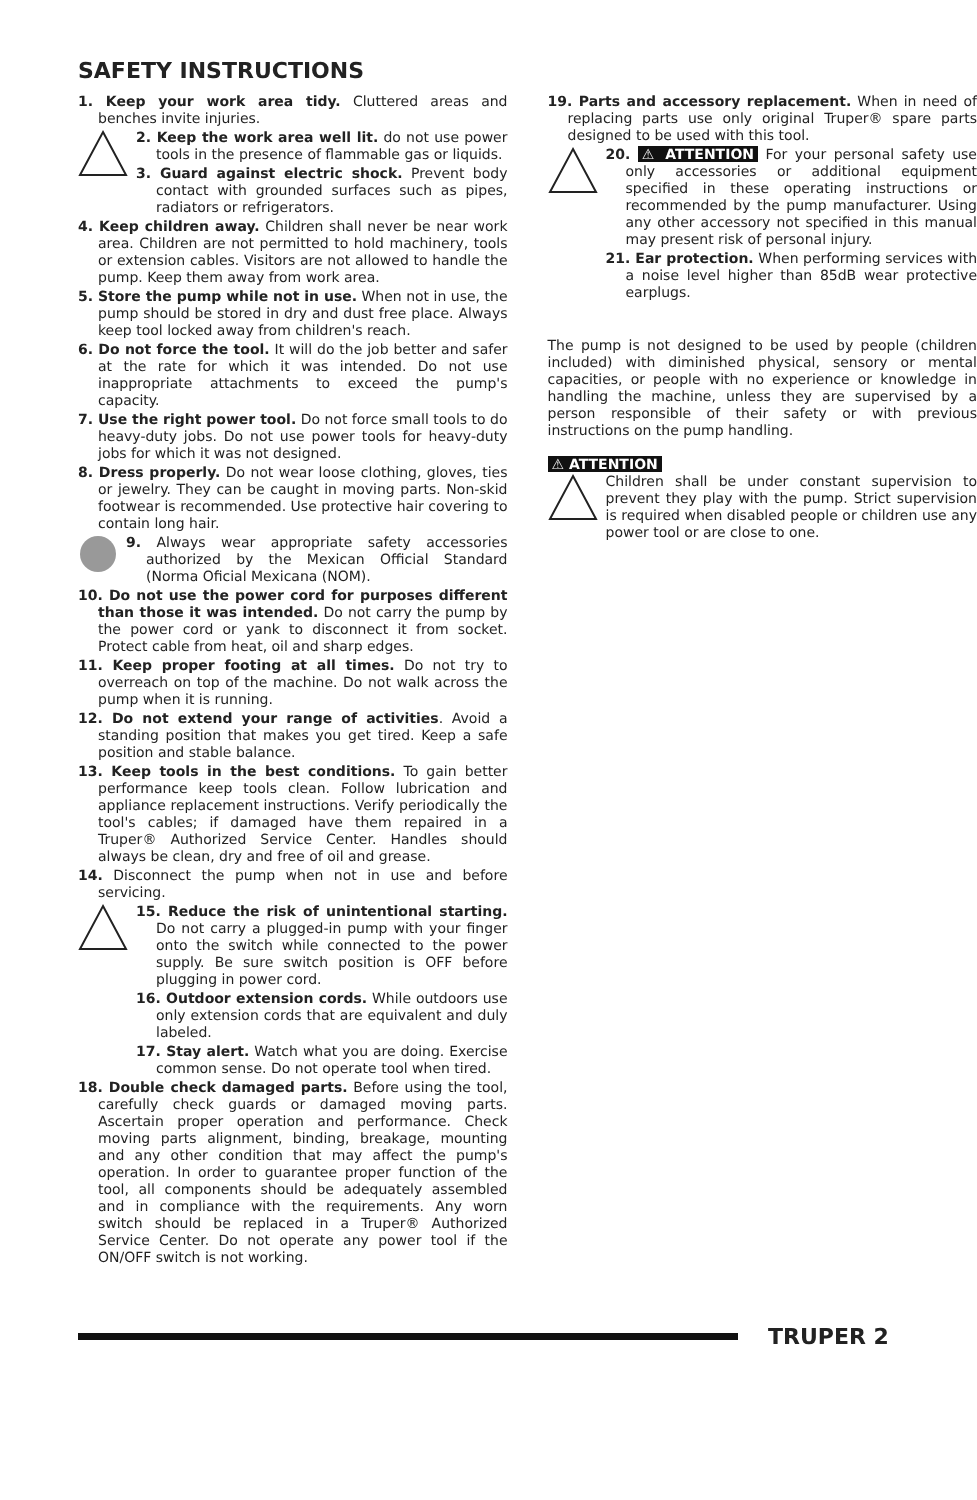SAFETY INSTRUCTIONS
1. Keep your work area tidy. Cluttered areas and benches invite injuries.
2. Keep the work area well lit. do not use power tools in the presence of flammable gas or liquids.
3. Guard against electric shock. Prevent body contact with grounded surfaces such as pipes, radiators or refrigerators.
4. Keep children away. Children shall never be near work area. Children are not permitted to hold machinery, tools or extension cables. Visitors are not allowed to handle the pump. Keep them away from work area.
5. Store the pump while not in use. When not in use, the pump should be stored in dry and dust free place. Always keep tool locked away from children's reach.
6. Do not force the tool. It will do the job better and safer at the rate for which it was intended. Do not use inappropriate attachments to exceed the pump's capacity.
7. Use the right power tool. Do not force small tools to do heavy-duty jobs. Do not use power tools for heavy-duty jobs for which it was not designed.
8. Dress properly. Do not wear loose clothing, gloves, ties or jewelry. They can be caught in moving parts. Non-skid footwear is recommended. Use protective hair covering to contain long hair.
9. Always wear appropriate safety accessories authorized by the Mexican Official Standard (Norma Oficial Mexicana (NOM).
10. Do not use the power cord for purposes different than those it was intended. Do not carry the pump by the power cord or yank to disconnect it from socket. Protect cable from heat, oil and sharp edges.
11. Keep proper footing at all times. Do not try to overreach on top of the machine. Do not walk across the pump when it is running.
12. Do not extend your range of activities. Avoid a standing position that makes you get tired. Keep a safe position and stable balance.
13. Keep tools in the best conditions. To gain better performance keep tools clean. Follow lubrication and appliance replacement instructions. Verify periodically the tool's cables; if damaged have them repaired in a Truper® Authorized Service Center. Handles should always be clean, dry and free of oil and grease.
14. Disconnect the pump when not in use and before servicing.
15. Reduce the risk of unintentional starting. Do not carry a plugged-in pump with your finger onto the switch while connected to the power supply. Be sure switch position is OFF before plugging in power cord.
16. Outdoor extension cords. While outdoors use only extension cords that are equivalent and duly labeled.
17. Stay alert. Watch what you are doing. Exercise common sense. Do not operate tool when tired.
18. Double check damaged parts. Before using the tool, carefully check guards or damaged moving parts. Ascertain proper operation and performance. Check moving parts alignment, binding, breakage, mounting and any other condition that may affect the pump's operation. In order to guarantee proper function of the tool, all components should be adequately assembled and in compliance with the requirements. Any worn switch should be replaced in a Truper® Authorized Service Center. Do not operate any power tool if the ON/OFF switch is not working.
19. Parts and accessory replacement. When in need of replacing parts use only original Truper® spare parts designed to be used with this tool.
20. ⚠ ATTENTION For your personal safety use only accessories or additional equipment specified in these operating instructions or recommended by the pump manufacturer. Using any other accessory not specified in this manual may present risk of personal injury.
21. Ear protection. When performing services with a noise level higher than 85dB wear protective earplugs.
The pump is not designed to be used by people (children included) with diminished physical, sensory or mental capacities, or people with no experience or knowledge in handling the machine, unless they are supervised by a person responsible of their safety or with previous instructions on the pump handling.
⚠ ATTENTION
Children shall be under constant supervision to prevent they play with the pump. Strict supervision is required when disabled people or children use any power tool or are close to one.
TRUPER 2